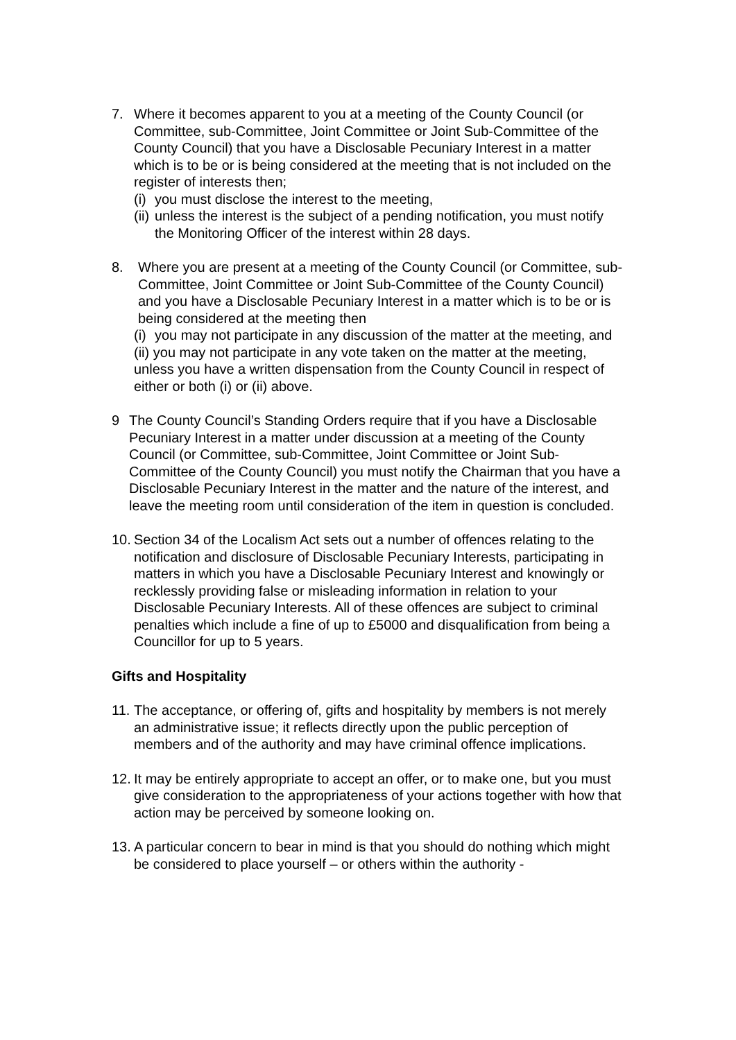7. Where it becomes apparent to you at a meeting of the County Council (or Committee, sub-Committee, Joint Committee or Joint Sub-Committee of the County Council) that you have a Disclosable Pecuniary Interest in a matter which is to be or is being considered at the meeting that is not included on the register of interests then;
(i)
you must disclose the interest to the meeting,
(ii)
unless the interest is the subject of a pending notification, you must notify the Monitoring Officer of the interest within 28 days.
8. Where you are present at a meeting of the County Council (or Committee, sub-Committee, Joint Committee or Joint Sub-Committee of the County Council) and you have a Disclosable Pecuniary Interest in a matter which is to be or is being considered at the meeting then
(i)
you may not participate in any discussion of the matter at the meeting, and
(ii) you may not participate in any vote taken on the matter at the meeting, unless you have a written dispensation from the County Council in respect of either or both (i) or (ii) above.
9 The County Council’s Standing Orders require that if you have a Disclosable Pecuniary Interest in a matter under discussion at a meeting of the County Council (or Committee, sub-Committee, Joint Committee or Joint Sub-Committee of the County Council) you must notify the Chairman that you have a Disclosable Pecuniary Interest in the matter and the nature of the interest, and leave the meeting room until consideration of the item in question is concluded.
10.
Section 34 of the Localism Act sets out a number of offences relating to the notification and disclosure of Disclosable Pecuniary Interests, participating in matters in which you have a Disclosable Pecuniary Interest and knowingly or recklessly providing false or misleading information in relation to your Disclosable Pecuniary Interests. All of these offences are subject to criminal penalties which include a fine of up to £5000 and disqualification from being a Councillor for up to 5 years.
Gifts and Hospitality
11.
The acceptance, or offering of, gifts and hospitality by members is not merely an administrative issue; it reflects directly upon the public perception of members and of the authority and may have criminal offence implications.
12.
It may be entirely appropriate to accept an offer, or to make one, but you must give consideration to the appropriateness of your actions together with how that action may be perceived by someone looking on.
13.
A particular concern to bear in mind is that you should do nothing which might be considered to place yourself – or others within the authority -